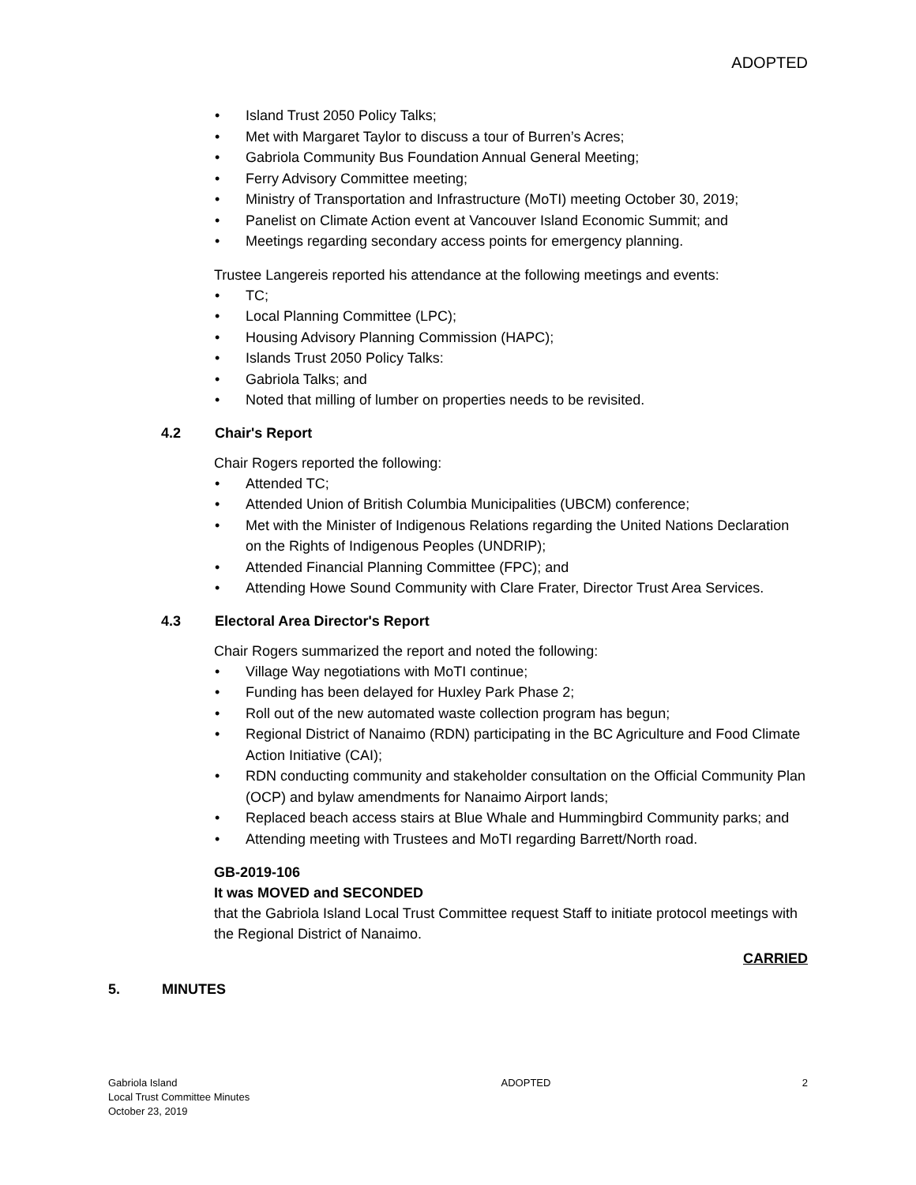ADOPTED
Island Trust 2050 Policy Talks;
Met with Margaret Taylor to discuss a tour of Burren’s Acres;
Gabriola Community Bus Foundation Annual General Meeting;
Ferry Advisory Committee meeting;
Ministry of Transportation and Infrastructure (MoTI) meeting October 30, 2019;
Panelist on Climate Action event at Vancouver Island Economic Summit; and
Meetings regarding secondary access points for emergency planning.
Trustee Langereis reported his attendance at the following meetings and events:
TC;
Local Planning Committee (LPC);
Housing Advisory Planning Commission (HAPC);
Islands Trust 2050 Policy Talks:
Gabriola Talks; and
Noted that milling of lumber on properties needs to be revisited.
4.2 Chair's Report
Chair Rogers reported the following:
Attended TC;
Attended Union of British Columbia Municipalities (UBCM) conference;
Met with the Minister of Indigenous Relations regarding the United Nations Declaration on the Rights of Indigenous Peoples (UNDRIP);
Attended Financial Planning Committee (FPC); and
Attending Howe Sound Community with Clare Frater, Director Trust Area Services.
4.3 Electoral Area Director's Report
Chair Rogers summarized the report and noted the following:
Village Way negotiations with MoTI continue;
Funding has been delayed for Huxley Park Phase 2;
Roll out of the new automated waste collection program has begun;
Regional District of Nanaimo (RDN) participating in the BC Agriculture and Food Climate Action Initiative (CAI);
RDN conducting community and stakeholder consultation on the Official Community Plan (OCP) and bylaw amendments for Nanaimo Airport lands;
Replaced beach access stairs at Blue Whale and Hummingbird Community parks; and
Attending meeting with Trustees and MoTI regarding Barrett/North road.
GB-2019-106
It was MOVED and SECONDED
that the Gabriola Island Local Trust Committee request Staff to initiate protocol meetings with the Regional District of Nanaimo.
CARRIED
5. MINUTES
Gabriola Island
Local Trust Committee Minutes
October 23, 2019
ADOPTED 2